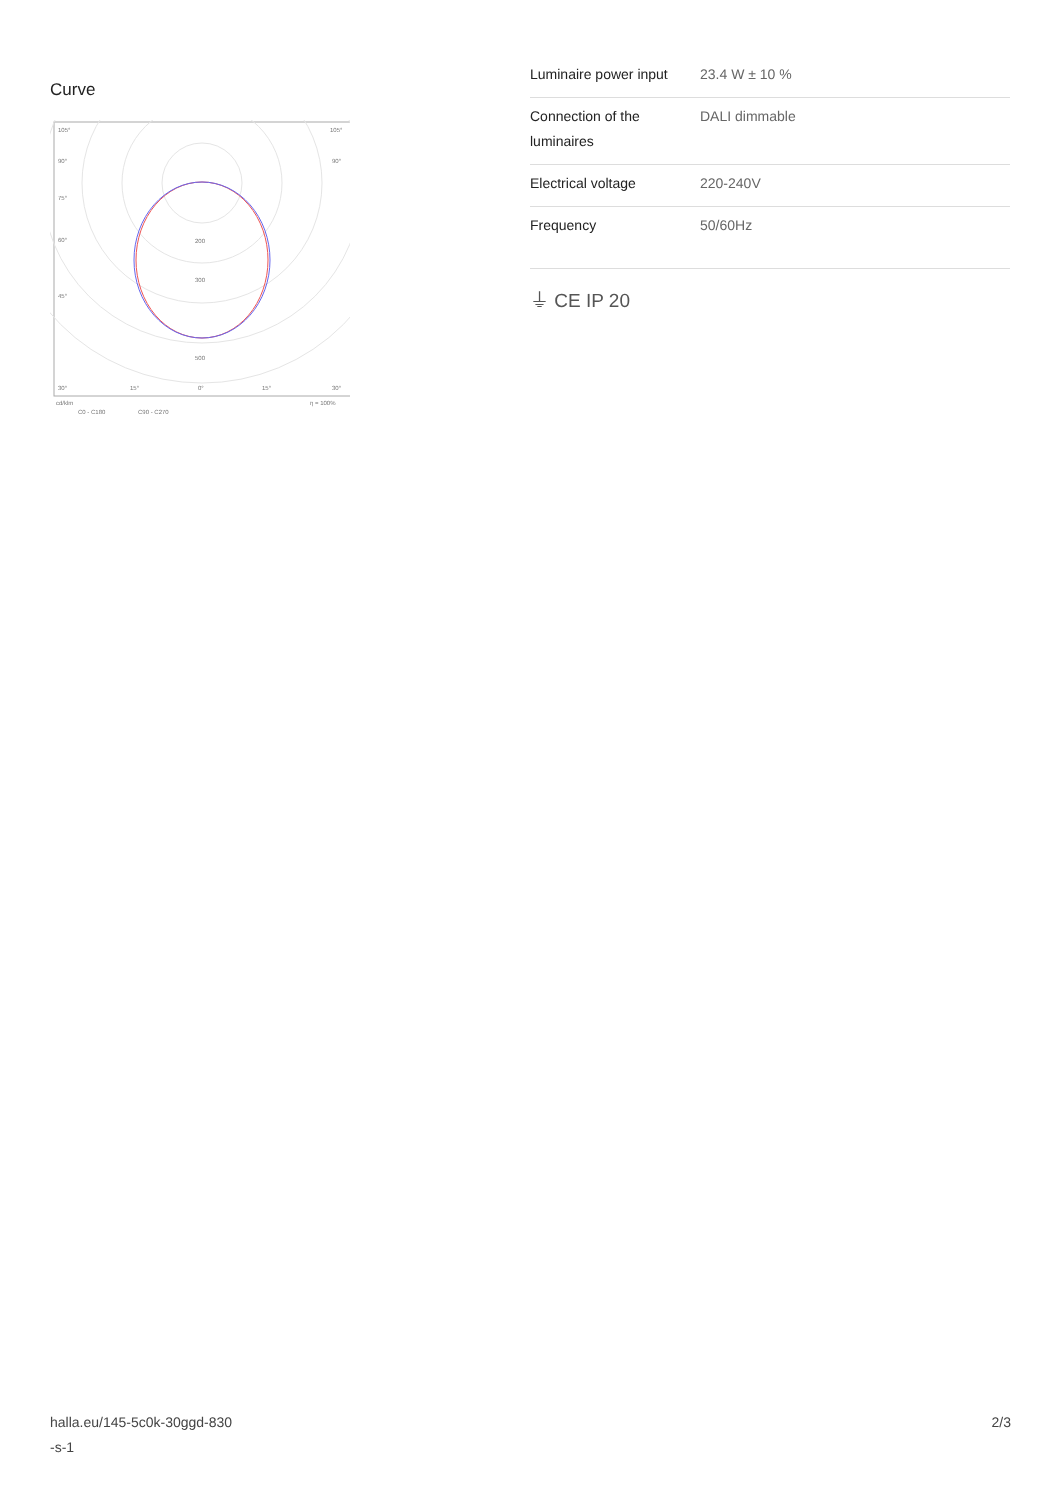Curve
105°
105°
90°
90°
75°
60°
45°
200
300
500
30°
15°
0°
15°
30°
cd/klm
η = 100%
C0 - C180
C90 - C270
| Luminaire power input | 23.4 W ± 10 % |
| Connection of the luminaires | DALI dimmable |
| Electrical voltage | 220-240V |
| Frequency | 50/60Hz |
⏚ CE IP 20
halla.eu/145-5c0k-30ggd-830
-s-1
2/3